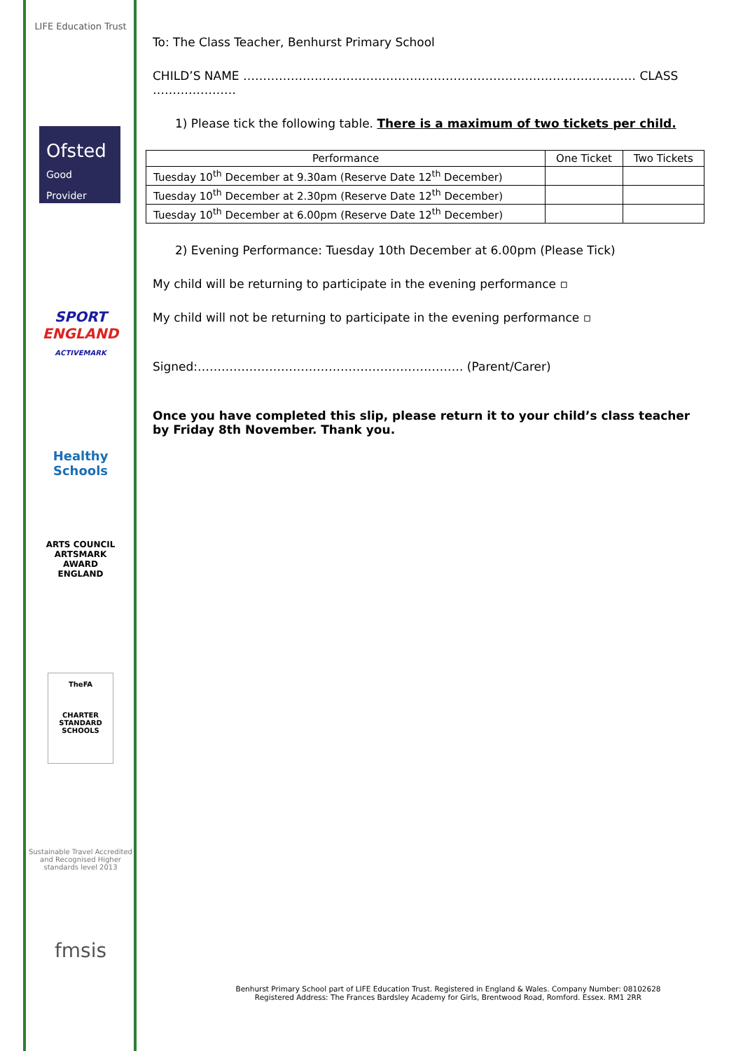LIFE Education Trust
Ofsted
Good Provider
SPORT
ENGLAND
ACTIVEMARK
Healthy Schools
ARTS COUNCIL
ARTSMARK
AWARD
ENGLAND
TheFA
CHARTER STANDARD SCHOOLS
Sustainable Travel Accredited and Recognised Higher standards level 2013
fmsis
To: The Class Teacher, Benhurst Primary School
CHILD’S NAME ……………………………………………………………………………………… CLASS …………………
1) Please tick the following table. There is a maximum of two tickets per child.
| Performance | One Ticket | Two Tickets |
| --- | --- | --- |
| Tuesday 10<sup>th</sup> December at 9.30am (Reserve Date 12<sup>th</sup> December) | | |
| Tuesday 10<sup>th</sup> December at 2.30pm (Reserve Date 12<sup>th</sup> December) | | |
| Tuesday 10<sup>th</sup> December at 6.00pm (Reserve Date 12<sup>th</sup> December) | | |
2) Evening Performance: Tuesday 10th December at 6.00pm (Please Tick)
My child will be returning to participate in the evening performance ▫
My child will not be returning to participate in the evening performance ▫
Signed:…………………………………………………………. (Parent/Carer)
Once you have completed this slip, please return it to your child’s class teacher by Friday 8th November. Thank you.
Benhurst Primary School part of LIFE Education Trust. Registered in England & Wales. Company Number: 08102628
Registered Address: The Frances Bardsley Academy for Girls, Brentwood Road, Romford. Essex. RM1 2RR